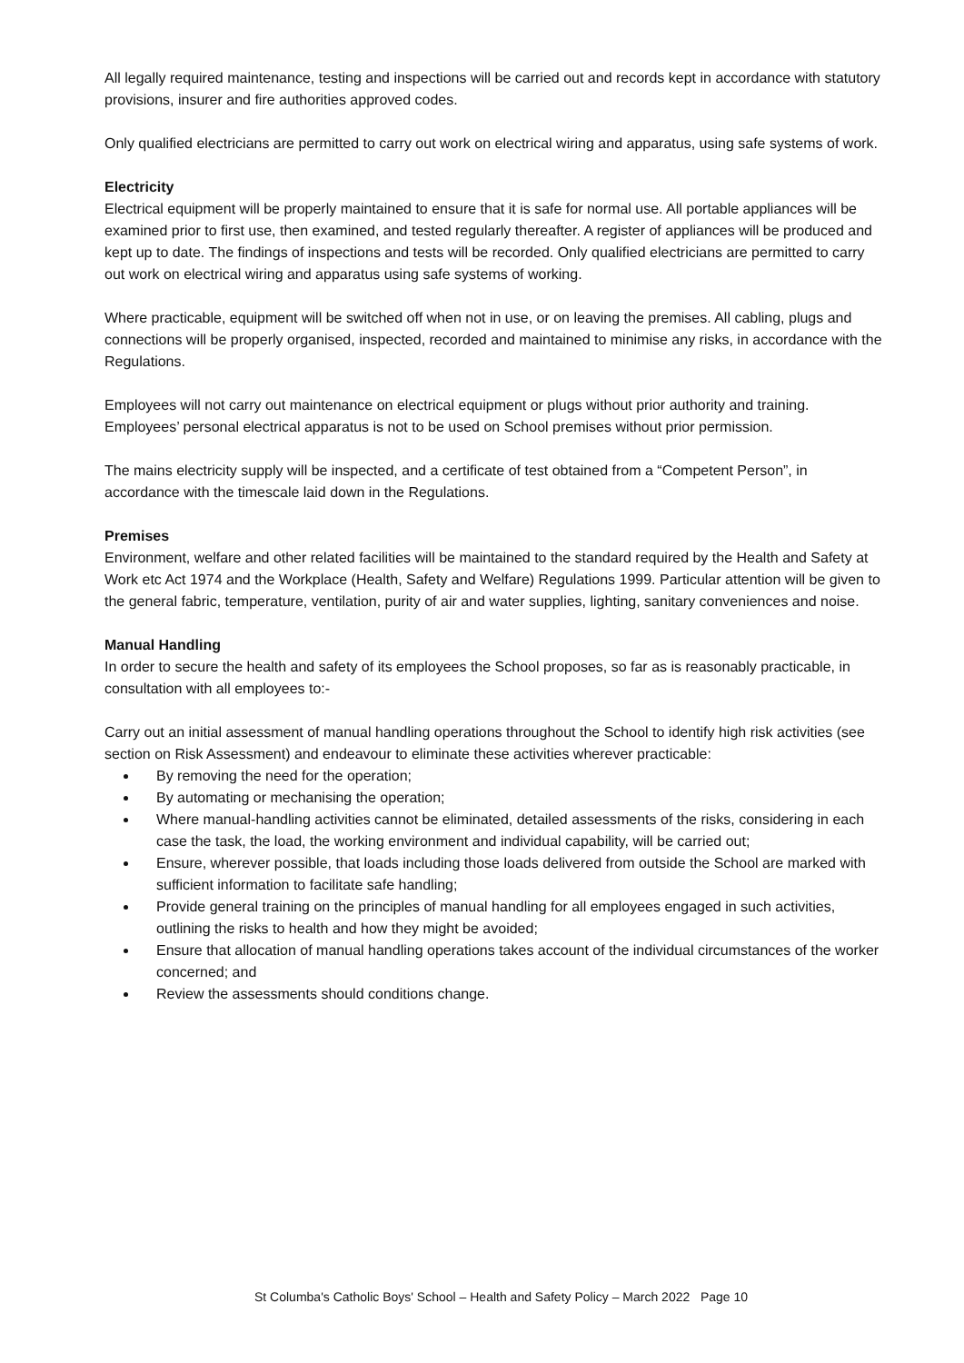All legally required maintenance, testing and inspections will be carried out and records kept in accordance with statutory provisions, insurer and fire authorities approved codes.
Only qualified electricians are permitted to carry out work on electrical wiring and apparatus, using safe systems of work.
Electricity
Electrical equipment will be properly maintained to ensure that it is safe for normal use. All portable appliances will be examined prior to first use, then examined, and tested regularly thereafter. A register of appliances will be produced and kept up to date. The findings of inspections and tests will be recorded. Only qualified electricians are permitted to carry out work on electrical wiring and apparatus using safe systems of working.
Where practicable, equipment will be switched off when not in use, or on leaving the premises. All cabling, plugs and connections will be properly organised, inspected, recorded and maintained to minimise any risks, in accordance with the Regulations.
Employees will not carry out maintenance on electrical equipment or plugs without prior authority and training. Employees’ personal electrical apparatus is not to be used on School premises without prior permission.
The mains electricity supply will be inspected, and a certificate of test obtained from a “Competent Person”, in accordance with the timescale laid down in the Regulations.
Premises
Environment, welfare and other related facilities will be maintained to the standard required by the Health and Safety at Work etc Act 1974 and the Workplace (Health, Safety and Welfare) Regulations 1999. Particular attention will be given to the general fabric, temperature, ventilation, purity of air and water supplies, lighting, sanitary conveniences and noise.
Manual Handling
In order to secure the health and safety of its employees the School proposes, so far as is reasonably practicable, in consultation with all employees to:-
Carry out an initial assessment of manual handling operations throughout the School to identify high risk activities (see section on Risk Assessment) and endeavour to eliminate these activities wherever practicable:
By removing the need for the operation;
By automating or mechanising the operation;
Where manual-handling activities cannot be eliminated, detailed assessments of the risks, considering in each case the task, the load, the working environment and individual capability, will be carried out;
Ensure, wherever possible, that loads including those loads delivered from outside the School are marked with sufficient information to facilitate safe handling;
Provide general training on the principles of manual handling for all employees engaged in such activities, outlining the risks to health and how they might be avoided;
Ensure that allocation of manual handling operations takes account of the individual circumstances of the worker concerned; and
Review the assessments should conditions change.
St Columba's Catholic Boys' School – Health and Safety Policy – March 2022 Page 10